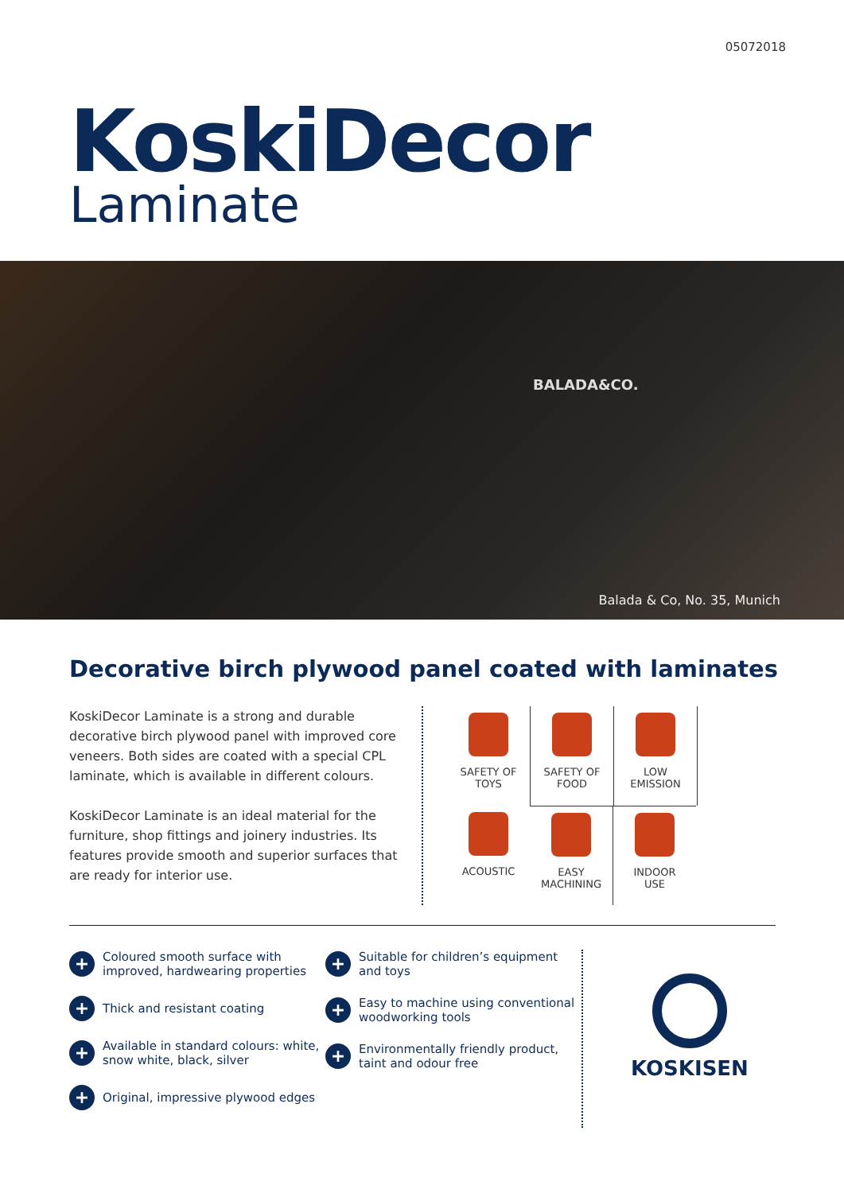05072018
KoskiDecor
Laminate
BALADA&CO.
Balada & Co, No. 35, Munich
Decorative birch plywood panel coated with laminates
KoskiDecor Laminate is a strong and durable decorative birch plywood panel with improved core veneers. Both sides are coated with a special CPL laminate, which is available in different colours.
KoskiDecor Laminate is an ideal material for the furniture, shop fittings and joinery industries. Its features provide smooth and superior surfaces that are ready for interior use.
SAFETY OF
TOYS
SAFETY OF
FOOD
LOW
EMISSION
ACOUSTIC
EASY
MACHINING
INDOOR
USE
+ Coloured smooth surface with improved, hardwearing properties
+ Thick and resistant coating
+ Available in standard colours: white, snow white, black, silver
+ Original, impressive plywood edges
+ Suitable for children’s equipment and toys
+ Easy to machine using conventional woodworking tools
+ Environmentally friendly product, taint and odour free
KOSKISEN